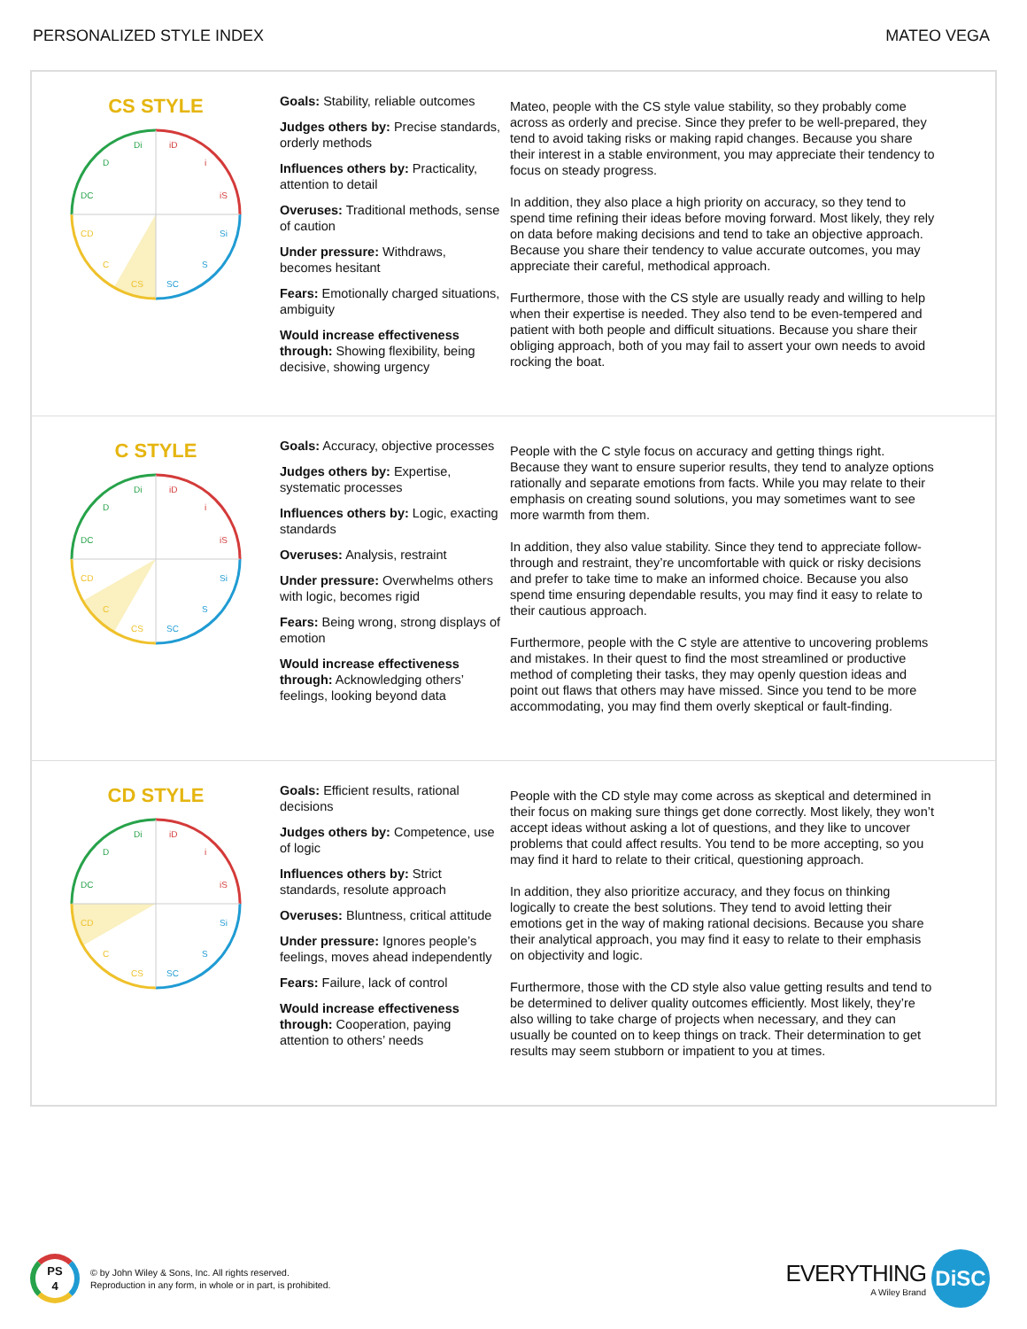PERSONALIZED STYLE INDEX MATEO VEGA
CS STYLE
Di
iD
D
i
DC
iS
CD
Si
C
S
CS
SC
Goals: Stability, reliable outcomes
Judges others by: Precise standards, orderly methods
Influences others by: Practicality, attention to detail
Overuses: Traditional methods, sense of caution
Under pressure: Withdraws, becomes hesitant
Fears: Emotionally charged situations, ambiguity
Would increase effectiveness through: Showing flexibility, being decisive, showing urgency
Mateo, people with the CS style value stability, so they probably come across as orderly and precise. Since they prefer to be well-prepared, they tend to avoid taking risks or making rapid changes. Because you share their interest in a stable environment, you may appreciate their tendency to focus on steady progress.
In addition, they also place a high priority on accuracy, so they tend to spend time refining their ideas before moving forward. Most likely, they rely on data before making decisions and tend to take an objective approach. Because you share their tendency to value accurate outcomes, you may appreciate their careful, methodical approach.
Furthermore, those with the CS style are usually ready and willing to help when their expertise is needed. They also tend to be even-tempered and patient with both people and difficult situations. Because you share their obliging approach, both of you may fail to assert your own needs to avoid rocking the boat.
C STYLE
Di
iD
D
i
DC
iS
CD
Si
C
S
CS
SC
Goals: Accuracy, objective processes
Judges others by: Expertise, systematic processes
Influences others by: Logic, exacting standards
Overuses: Analysis, restraint
Under pressure: Overwhelms others with logic, becomes rigid
Fears: Being wrong, strong displays of emotion
Would increase effectiveness through: Acknowledging others’ feelings, looking beyond data
People with the C style focus on accuracy and getting things right. Because they want to ensure superior results, they tend to analyze options rationally and separate emotions from facts. While you may relate to their emphasis on creating sound solutions, you may sometimes want to see more warmth from them.
In addition, they also value stability. Since they tend to appreciate follow-through and restraint, they’re uncomfortable with quick or risky decisions and prefer to take time to make an informed choice. Because you also spend time ensuring dependable results, you may find it easy to relate to their cautious approach.
Furthermore, people with the C style are attentive to uncovering problems and mistakes. In their quest to find the most streamlined or productive method of completing their tasks, they may openly question ideas and point out flaws that others may have missed. Since you tend to be more accommodating, you may find them overly skeptical or fault-finding.
CD STYLE
Di
iD
D
i
DC
iS
CD
Si
C
S
CS
SC
Goals: Efficient results, rational decisions
Judges others by: Competence, use of logic
Influences others by: Strict standards, resolute approach
Overuses: Bluntness, critical attitude
Under pressure: Ignores people’s feelings, moves ahead independently
Fears: Failure, lack of control
Would increase effectiveness through: Cooperation, paying attention to others’ needs
People with the CD style may come across as skeptical and determined in their focus on making sure things get done correctly. Most likely, they won’t accept ideas without asking a lot of questions, and they like to uncover problems that could affect results. You tend to be more accepting, so you may find it hard to relate to their critical, questioning approach.
In addition, they also prioritize accuracy, and they focus on thinking logically to create the best solutions. They tend to avoid letting their emotions get in the way of making rational decisions. Because you share their analytical approach, you may find it easy to relate to their emphasis on objectivity and logic.
Furthermore, those with the CD style also value getting results and tend to be determined to deliver quality outcomes efficiently. Most likely, they’re also willing to take charge of projects when necessary, and they can usually be counted on to keep things on track. Their determination to get results may seem stubborn or impatient to you at times.
PS
4
© by John Wiley & Sons, Inc. All rights reserved.
Reproduction in any form, in whole or in part, is prohibited.
EVERYTHING
A Wiley Brand
DiSC